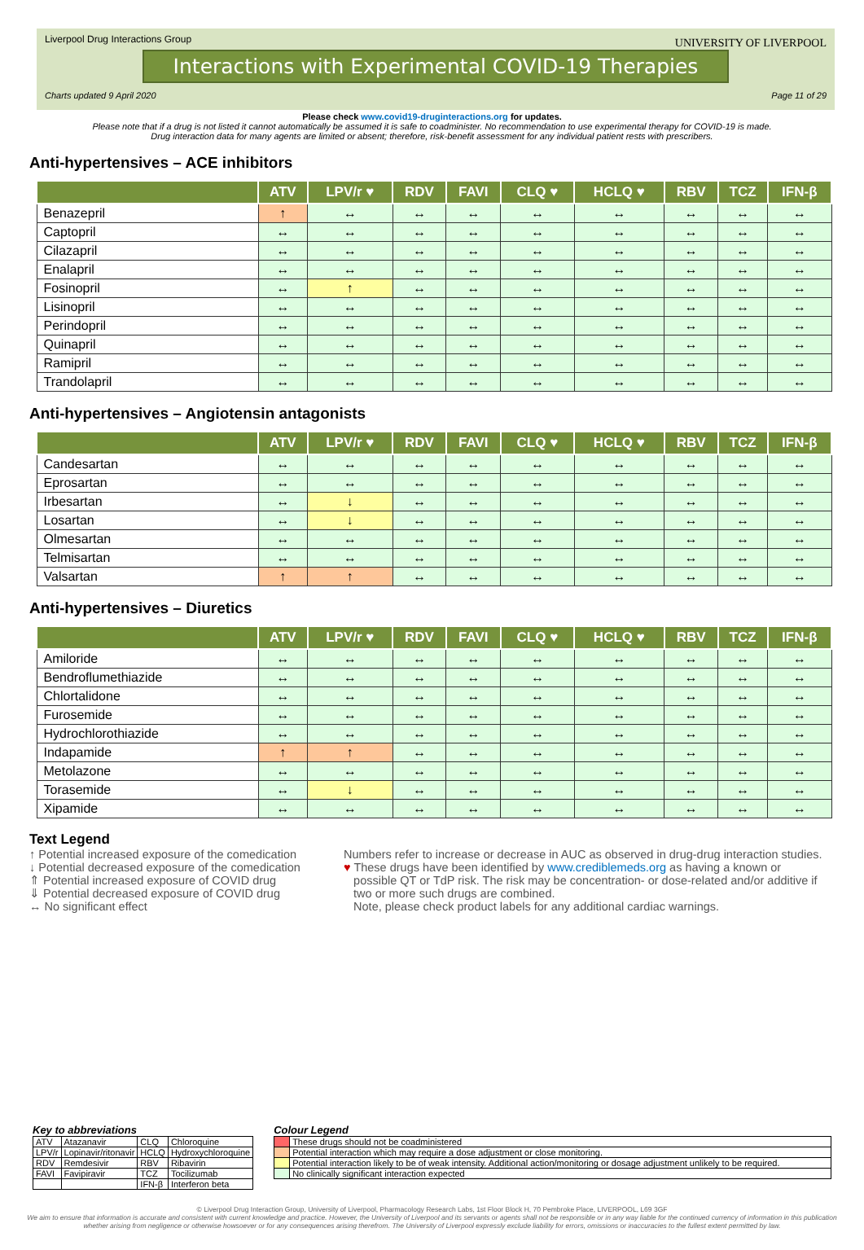Liverpool Drug Interactions Group
Interactions with Experimental COVID-19 Therapies
UNIVERSITY OF LIVERPOOL
Charts updated 9 April 2020 Page 11 of 29
Please check www.covid19-druginteractions.org for updates.
Please note that if a drug is not listed it cannot automatically be assumed it is safe to coadminister. No recommendation to use experimental therapy for COVID-19 is made.
Drug interaction data for many agents are limited or absent; therefore, risk-benefit assessment for any individual patient rests with prescribers.
Anti-hypertensives – ACE inhibitors
| | ATV | LPV/r ♥ | RDV | FAVI | CLQ ♥ | HCLQ ♥ | RBV | TCZ | IFN-β |
| --- | --- | --- | --- | --- | --- | --- | --- | --- | --- |
| Benazepril | ↑ | ↔ | ↔ | ↔ | ↔ | ↔ | ↔ | ↔ | ↔ |
| Captopril | ↔ | ↔ | ↔ | ↔ | ↔ | ↔ | ↔ | ↔ | ↔ |
| Cilazapril | ↔ | ↔ | ↔ | ↔ | ↔ | ↔ | ↔ | ↔ | ↔ |
| Enalapril | ↔ | ↔ | ↔ | ↔ | ↔ | ↔ | ↔ | ↔ | ↔ |
| Fosinopril | ↔ | ↑ | ↔ | ↔ | ↔ | ↔ | ↔ | ↔ | ↔ |
| Lisinopril | ↔ | ↔ | ↔ | ↔ | ↔ | ↔ | ↔ | ↔ | ↔ |
| Perindopril | ↔ | ↔ | ↔ | ↔ | ↔ | ↔ | ↔ | ↔ | ↔ |
| Quinapril | ↔ | ↔ | ↔ | ↔ | ↔ | ↔ | ↔ | ↔ | ↔ |
| Ramipril | ↔ | ↔ | ↔ | ↔ | ↔ | ↔ | ↔ | ↔ | ↔ |
| Trandolapril | ↔ | ↔ | ↔ | ↔ | ↔ | ↔ | ↔ | ↔ | ↔ |
Anti-hypertensives – Angiotensin antagonists
| | ATV | LPV/r ♥ | RDV | FAVI | CLQ ♥ | HCLQ ♥ | RBV | TCZ | IFN-β |
| --- | --- | --- | --- | --- | --- | --- | --- | --- | --- |
| Candesartan | ↔ | ↔ | ↔ | ↔ | ↔ | ↔ | ↔ | ↔ | ↔ |
| Eprosartan | ↔ | ↔ | ↔ | ↔ | ↔ | ↔ | ↔ | ↔ | ↔ |
| Irbesartan | ↔ | ↓ | ↔ | ↔ | ↔ | ↔ | ↔ | ↔ | ↔ |
| Losartan | ↔ | ↓ | ↔ | ↔ | ↔ | ↔ | ↔ | ↔ | ↔ |
| Olmesartan | ↔ | ↔ | ↔ | ↔ | ↔ | ↔ | ↔ | ↔ | ↔ |
| Telmisartan | ↔ | ↔ | ↔ | ↔ | ↔ | ↔ | ↔ | ↔ | ↔ |
| Valsartan | ↑ | ↑ | ↔ | ↔ | ↔ | ↔ | ↔ | ↔ | ↔ |
Anti-hypertensives – Diuretics
| | ATV | LPV/r ♥ | RDV | FAVI | CLQ ♥ | HCLQ ♥ | RBV | TCZ | IFN-β |
| --- | --- | --- | --- | --- | --- | --- | --- | --- | --- |
| Amiloride | ↔ | ↔ | ↔ | ↔ | ↔ | ↔ | ↔ | ↔ | ↔ |
| Bendroflumethiazide | ↔ | ↔ | ↔ | ↔ | ↔ | ↔ | ↔ | ↔ | ↔ |
| Chlortalidone | ↔ | ↔ | ↔ | ↔ | ↔ | ↔ | ↔ | ↔ | ↔ |
| Furosemide | ↔ | ↔ | ↔ | ↔ | ↔ | ↔ | ↔ | ↔ | ↔ |
| Hydrochlorothiazide | ↔ | ↔ | ↔ | ↔ | ↔ | ↔ | ↔ | ↔ | ↔ |
| Indapamide | ↑ | ↑ | ↔ | ↔ | ↔ | ↔ | ↔ | ↔ | ↔ |
| Metolazone | ↔ | ↔ | ↔ | ↔ | ↔ | ↔ | ↔ | ↔ | ↔ |
| Torasemide | ↔ | ↓ | ↔ | ↔ | ↔ | ↔ | ↔ | ↔ | ↔ |
| Xipamide | ↔ | ↔ | ↔ | ↔ | ↔ | ↔ | ↔ | ↔ | ↔ |
Text Legend
↑ Potential increased exposure of the comedication
↓ Potential decreased exposure of the comedication
⇑ Potential increased exposure of COVID drug
⇓ Potential decreased exposure of COVID drug
↔ No significant effect
Numbers refer to increase or decrease in AUC as observed in drug-drug interaction studies.
♥ These drugs have been identified by www.crediblemeds.org as having a known or
possible QT or TdP risk. The risk may be concentration- or dose-related and/or additive if
two or more such drugs are combined.
Note, please check product labels for any additional cardiac warnings.
Key to abbreviations
| ATV | Atazanavir | CLQ | Chloroquine |
| LPV/r | Lopinavir/ritonavir | HCLQ | Hydroxychloroquine |
| RDV | Remdesivir | RBV | Ribavirin |
| FAVI | Favipiravir | TCZ | Tocilizumab |
| | | IFN-β | Interferon beta |
Colour Legend
| | These drugs should not be coadministered |
| | Potential interaction which may require a dose adjustment or close monitoring. |
| | Potential interaction likely to be of weak intensity. Additional action/monitoring or dosage adjustment unlikely to be required. |
| | No clinically significant interaction expected |
© Liverpool Drug Interaction Group, University of Liverpool, Pharmacology Research Labs, 1st Floor Block H, 70 Pembroke Place, LIVERPOOL, L69 3GF
We aim to ensure that information is accurate and consistent with current knowledge and practice. However, the University of Liverpool and its servants or agents shall not be responsible or in any way liable for the continued currency of information in this publication whether arising from negligence or otherwise howsoever or for any consequences arising therefrom. The University of Liverpool expressly exclude liability for errors, omissions or inaccuracies to the fullest extent permitted by law.